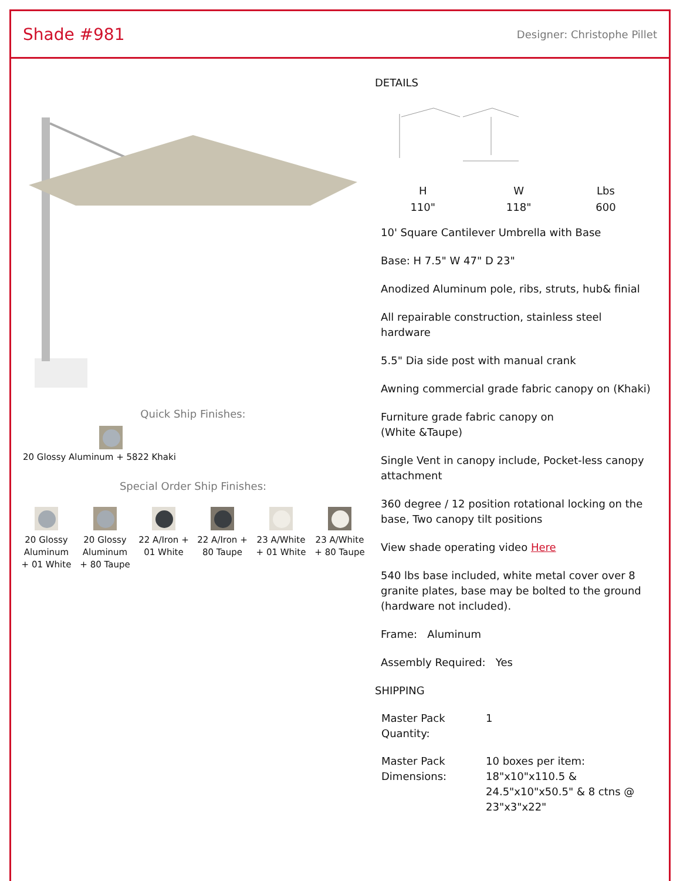Shade #981
Designer: Christophe Pillet
Quick Ship Finishes:
20 Glossy Aluminum + 5822 Khaki
Special Order Ship Finishes:
20 Glossy Aluminum + 01 White
20 Glossy Aluminum + 80 Taupe
22 A/Iron + 01 White
22 A/Iron + 80 Taupe
23 A/White + 01 White
23 A/White + 80 Taupe
DETAILS
| H | W | Lbs |
| --- | --- | --- |
| 110" | 118" | 600 |
10' Square Cantilever Umbrella with Base
Base: H 7.5" W 47" D 23"
Anodized Aluminum pole, ribs, struts, hub& finial
All repairable construction, stainless steel hardware
5.5" Dia side post with manual crank
Awning commercial grade fabric canopy on (Khaki)
Furniture grade fabric canopy on
(White &Taupe)
Single Vent in canopy include, Pocket-less canopy attachment
360 degree / 12 position rotational locking on the base, Two canopy tilt positions
View shade operating video Here
540 lbs base included, white metal cover over 8 granite plates, base may be bolted to the ground (hardware not included).
Frame: Aluminum
Assembly Required: Yes
SHIPPING
| Master Pack Quantity: | 1 |
| Master Pack Dimensions: | 10 boxes per item: 18"x10"x110.5 & 24.5"x10"x50.5" & 8 ctns @ 23"x3"x22" |